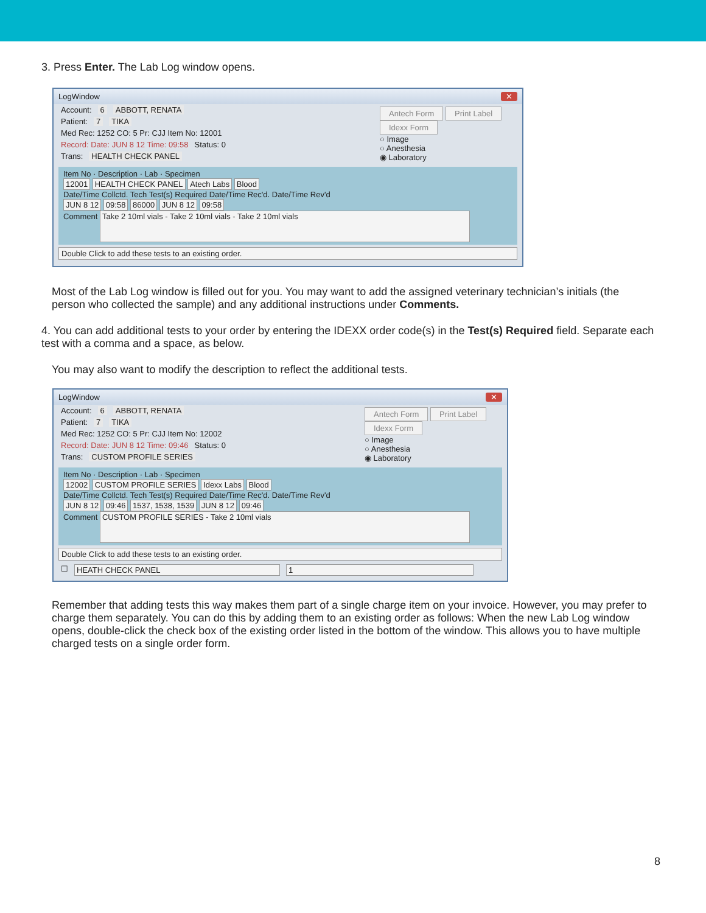3. Press Enter. The Lab Log window opens.
LogWindow ✕
Account: 6 ABBOTT, RENATA
Patient: 7 TIKA
Med Rec: 1252 CO: 5 Pr: CJJ Item No: 12001
Record: Date: JUN 8 12 Time: 09:58 Status: 0
Trans: HEALTH CHECK PANEL
Antech Form Print Label
Idexx Form
○ Image
○ Anesthesia
◉ Laboratory
Item No · Description · Lab · Specimen
12001 HEALTH CHECK PANEL Atech Labs Blood
Date/Time Collctd. Tech Test(s) Required Date/Time Rec'd. Date/Time Rev'd
JUN 8 12 09:58 86000 JUN 8 12 09:58
Comment Take 2 10ml vials - Take 2 10ml vials - Take 2 10ml vials
Double Click to add these tests to an existing order.
Most of the Lab Log window is filled out for you. You may want to add the assigned veterinary technician’s initials (the person who collected the sample) and any additional instructions under Comments.
4. You can add additional tests to your order by entering the IDEXX order code(s) in the Test(s) Required field. Separate each test with a comma and a space, as below.
You may also want to modify the description to reflect the additional tests.
LogWindow ✕
Account: 6 ABBOTT, RENATA
Patient: 7 TIKA
Med Rec: 1252 CO: 5 Pr: CJJ Item No: 12002
Record: Date: JUN 8 12 Time: 09:46 Status: 0
Trans: CUSTOM PROFILE SERIES
Antech Form Print Label
Idexx Form
○ Image
○ Anesthesia
◉ Laboratory
Item No · Description · Lab · Specimen
12002 CUSTOM PROFILE SERIES Idexx Labs Blood
Date/Time Collctd. Tech Test(s) Required Date/Time Rec'd. Date/Time Rev'd
JUN 8 12 09:46 1537, 1538, 1539 JUN 8 12 09:46
Comment CUSTOM PROFILE SERIES - Take 2 10ml vials
Double Click to add these tests to an existing order.
☐ HEATH CHECK PANEL 1
Remember that adding tests this way makes them part of a single charge item on your invoice. However, you may prefer to charge them separately. You can do this by adding them to an existing order as follows: When the new Lab Log window opens, double-click the check box of the existing order listed in the bottom of the window. This allows you to have multiple charged tests on a single order form.
8